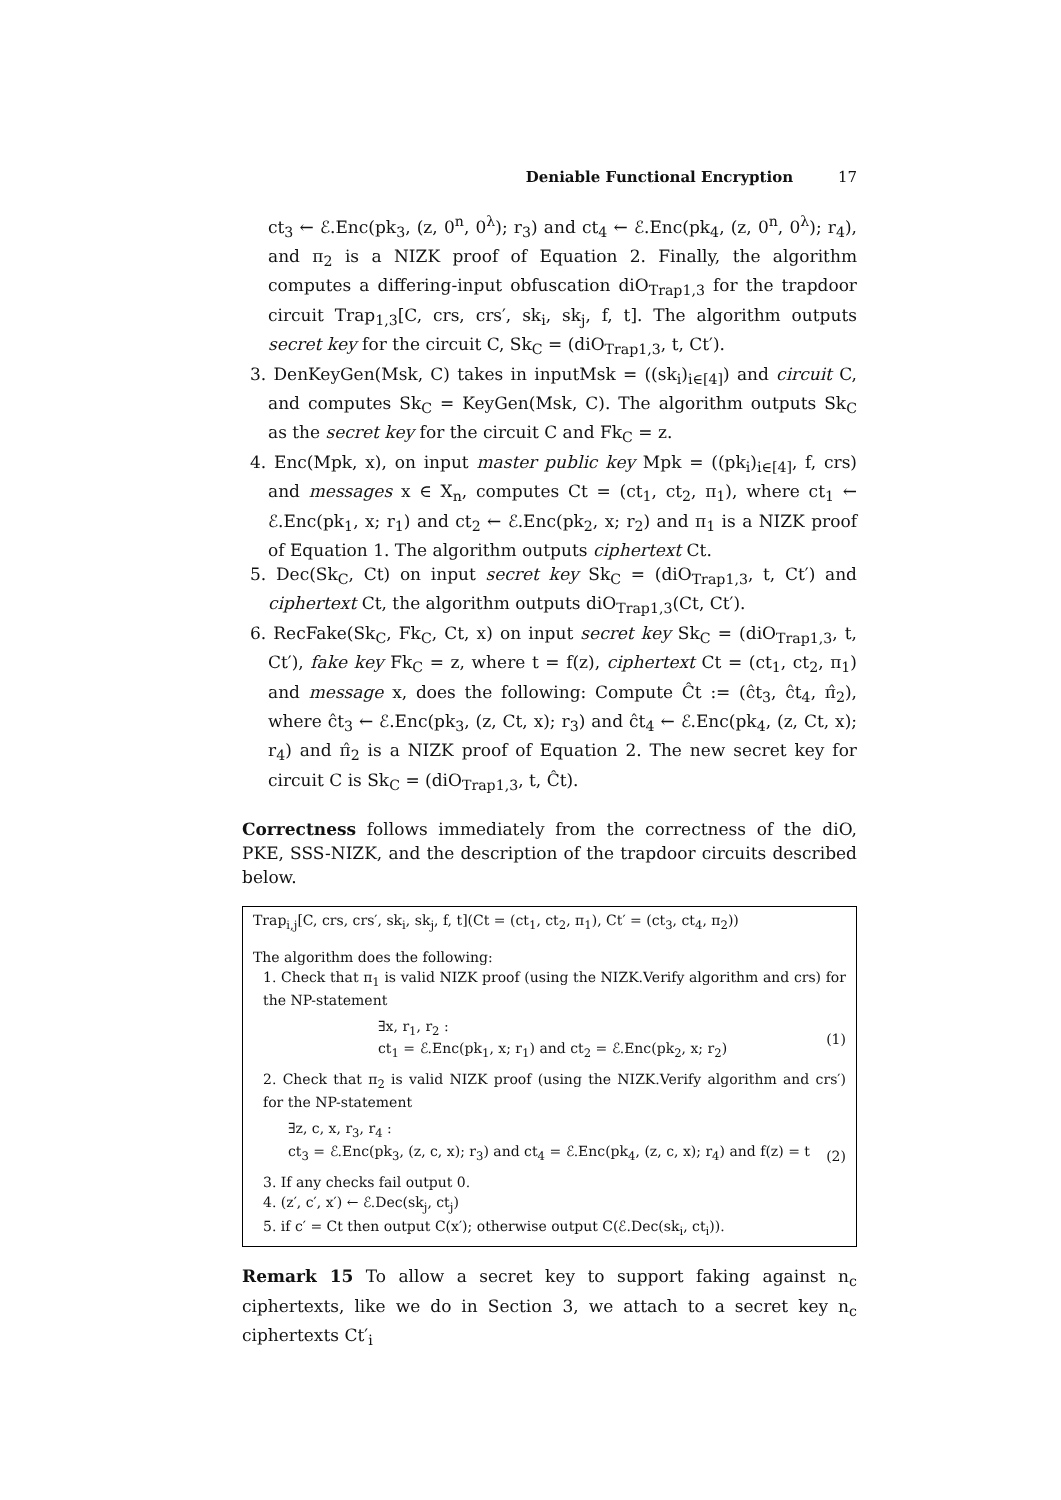Deniable Functional Encryption 17
ct<sub>3</sub> ← ℰ.Enc(pk<sub>3</sub>, (z, 0<sup>n</sup>, 0<sup>λ</sup>); r<sub>3</sub>) and ct<sub>4</sub> ← ℰ.Enc(pk<sub>4</sub>, (z, 0<sup>n</sup>, 0<sup>λ</sup>); r<sub>4</sub>), and π<sub>2</sub> is a NIZK proof of Equation 2. Finally, the algorithm computes a differing-input obfuscation diO<sub>Trap1,3</sub> for the trapdoor circuit Trap<sub>1,3</sub>[C, crs, crs′, sk<sub>i</sub>, sk<sub>j</sub>, f, t]. The algorithm outputs secret key for the circuit C, Sk<sub>C</sub> = (diO<sub>Trap1,3</sub>, t, Ct′).
3. DenKeyGen(Msk, C) takes in inputMsk = ((sk<sub>i</sub>)<sub>i∈[4]</sub>) and circuit C, and computes Sk<sub>C</sub> = KeyGen(Msk, C). The algorithm outputs Sk<sub>C</sub> as the secret key for the circuit C and Fk<sub>C</sub> = z.
4. Enc(Mpk, x), on input master public key Mpk = ((pk<sub>i</sub>)<sub>i∈[4]</sub>, f, crs) and messages x ∈ X<sub>n</sub>, computes Ct = (ct<sub>1</sub>, ct<sub>2</sub>, π<sub>1</sub>), where ct<sub>1</sub> ← ℰ.Enc(pk<sub>1</sub>, x; r<sub>1</sub>) and ct<sub>2</sub> ← ℰ.Enc(pk<sub>2</sub>, x; r<sub>2</sub>) and π<sub>1</sub> is a NIZK proof of Equation 1. The algorithm outputs ciphertext Ct.
5. Dec(Sk<sub>C</sub>, Ct) on input secret key Sk<sub>C</sub> = (diO<sub>Trap1,3</sub>, t, Ct′) and ciphertext Ct, the algorithm outputs diO<sub>Trap1,3</sub>(Ct, Ct′).
6. RecFake(Sk<sub>C</sub>, Fk<sub>C</sub>, Ct, x) on input secret key Sk<sub>C</sub> = (diO<sub>Trap1,3</sub>, t, Ct′), fake key Fk<sub>C</sub> = z, where t = f(z), ciphertext Ct = (ct<sub>1</sub>, ct<sub>2</sub>, π<sub>1</sub>) and message x, does the following: Compute Ĉt := (ĉt<sub>3</sub>, ĉt<sub>4</sub>, π̂<sub>2</sub>), where ĉt<sub>3</sub> ← ℰ.Enc(pk<sub>3</sub>, (z, Ct, x); r<sub>3</sub>) and ĉt<sub>4</sub> ← ℰ.Enc(pk<sub>4</sub>, (z, Ct, x); r<sub>4</sub>) and π̂<sub>2</sub> is a NIZK proof of Equation 2. The new secret key for circuit C is Sk<sub>C</sub> = (diO<sub>Trap1,3</sub>, t, Ĉt).
Correctness follows immediately from the correctness of the diO, PKE, SSS-NIZK, and the description of the trapdoor circuits described below.
Trap<sub>i,j</sub>[C, crs, crs′, sk<sub>i</sub>, sk<sub>j</sub>, f, t](Ct = (ct<sub>1</sub>, ct<sub>2</sub>, π<sub>1</sub>), Ct′ = (ct<sub>3</sub>, ct<sub>4</sub>, π<sub>2</sub>))
The algorithm does the following:
1. Check that π<sub>1</sub> is valid NIZK proof (using the NIZK.Verify algorithm and crs) for the NP-statement
∃x, r<sub>1</sub>, r<sub>2</sub> :
ct<sub>1</sub> = ℰ.Enc(pk<sub>1</sub>, x; r<sub>1</sub>) and ct<sub>2</sub> = ℰ.Enc(pk<sub>2</sub>, x; r<sub>2</sub>)
(1)
2. Check that π<sub>2</sub> is valid NIZK proof (using the NIZK.Verify algorithm and crs′) for the NP-statement
∃z, c, x, r<sub>3</sub>, r<sub>4</sub> :
ct<sub>3</sub> = ℰ.Enc(pk<sub>3</sub>, (z, c, x); r<sub>3</sub>) and ct<sub>4</sub> = ℰ.Enc(pk<sub>4</sub>, (z, c, x); r<sub>4</sub>) and f(z) = t
(2)
3. If any checks fail output 0.
4. (z′, c′, x′) ← ℰ.Dec(sk<sub>j</sub>, ct<sub>j</sub>)
5. if c′ = Ct then output C(x′); otherwise output C(ℰ.Dec(sk<sub>i</sub>, ct<sub>i</sub>)).
Remark 15 To allow a secret key to support faking against n<sub>c</sub> ciphertexts, like we do in Section 3, we attach to a secret key n<sub>c</sub> ciphertexts Ct′<sub>i</sub>